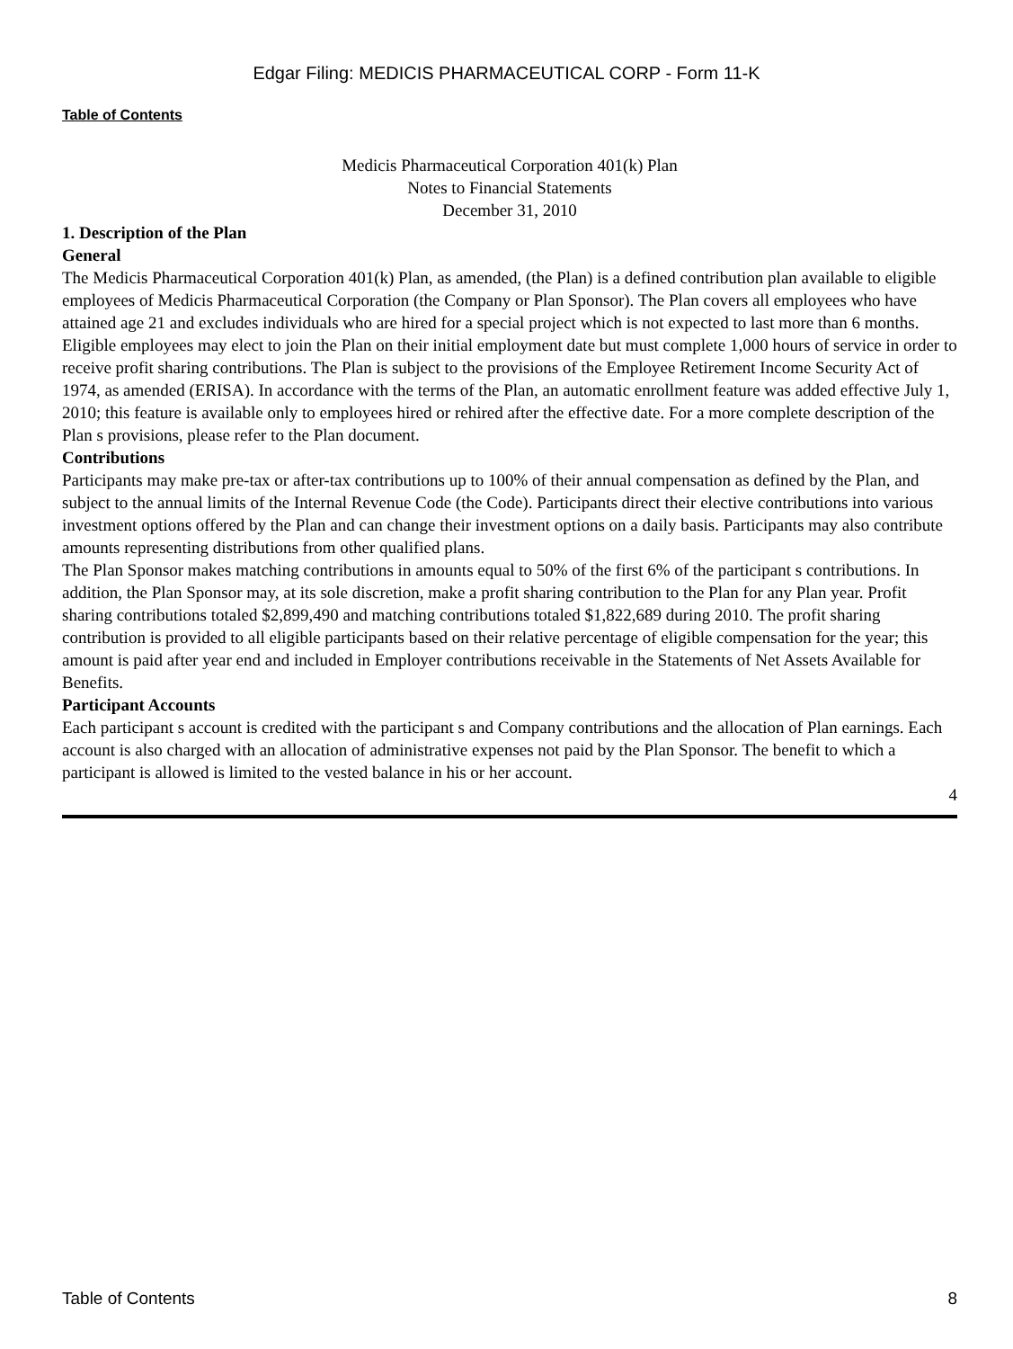Edgar Filing: MEDICIS PHARMACEUTICAL CORP - Form 11-K
Table of Contents
Medicis Pharmaceutical Corporation 401(k) Plan
Notes to Financial Statements
December 31, 2010
1. Description of the Plan
General
The Medicis Pharmaceutical Corporation 401(k) Plan, as amended, (the Plan) is a defined contribution plan available to eligible employees of Medicis Pharmaceutical Corporation (the Company or Plan Sponsor). The Plan covers all employees who have attained age 21 and excludes individuals who are hired for a special project which is not expected to last more than 6 months. Eligible employees may elect to join the Plan on their initial employment date but must complete 1,000 hours of service in order to receive profit sharing contributions. The Plan is subject to the provisions of the Employee Retirement Income Security Act of 1974, as amended (ERISA). In accordance with the terms of the Plan, an automatic enrollment feature was added effective July 1, 2010; this feature is available only to employees hired or rehired after the effective date. For a more complete description of the Plan s provisions, please refer to the Plan document.
Contributions
Participants may make pre-tax or after-tax contributions up to 100% of their annual compensation as defined by the Plan, and subject to the annual limits of the Internal Revenue Code (the Code). Participants direct their elective contributions into various investment options offered by the Plan and can change their investment options on a daily basis. Participants may also contribute amounts representing distributions from other qualified plans.
The Plan Sponsor makes matching contributions in amounts equal to 50% of the first 6% of the participant s contributions. In addition, the Plan Sponsor may, at its sole discretion, make a profit sharing contribution to the Plan for any Plan year. Profit sharing contributions totaled $2,899,490 and matching contributions totaled $1,822,689 during 2010. The profit sharing contribution is provided to all eligible participants based on their relative percentage of eligible compensation for the year; this amount is paid after year end and included in Employer contributions receivable in the Statements of Net Assets Available for Benefits.
Participant Accounts
Each participant s account is credited with the participant s and Company contributions and the allocation of Plan earnings. Each account is also charged with an allocation of administrative expenses not paid by the Plan Sponsor. The benefit to which a participant is allowed is limited to the vested balance in his or her account.
4
Table of Contents 8